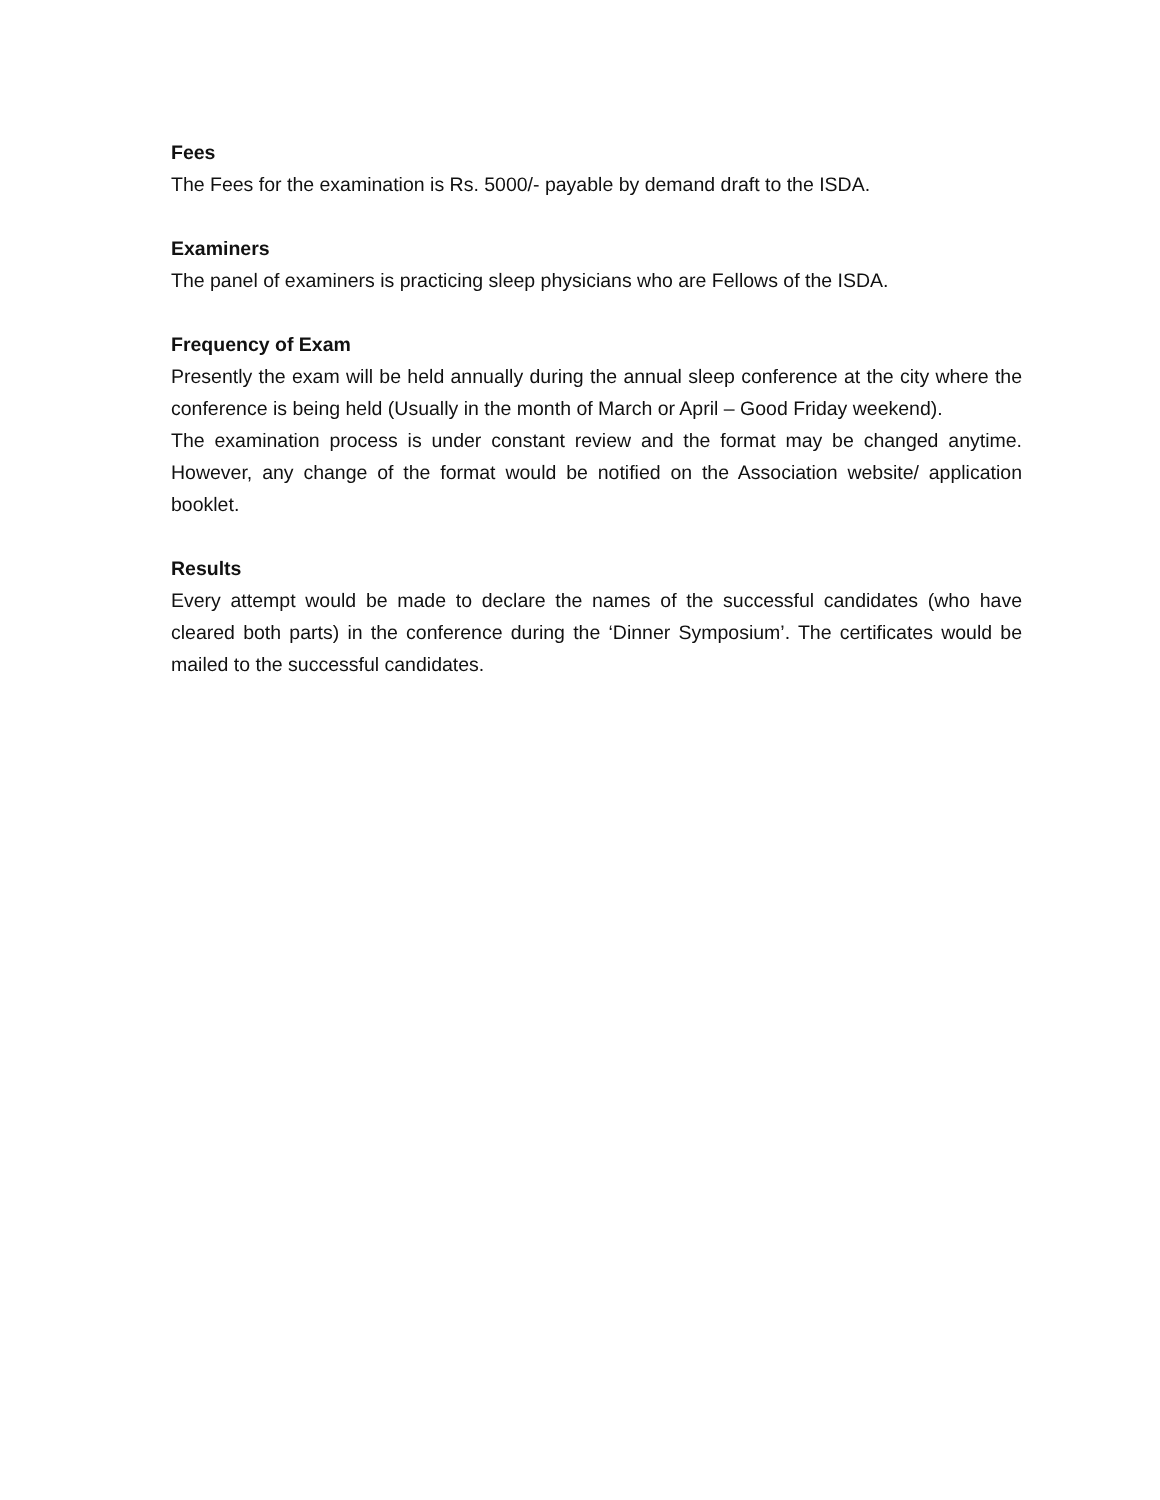Fees
The Fees for the examination is Rs. 5000/- payable by demand draft to the ISDA.
Examiners
The panel of examiners is practicing sleep physicians who are Fellows of the ISDA.
Frequency of Exam
Presently the exam will be held annually during the annual sleep conference at the city where the conference is being held (Usually in the month of March or April – Good Friday weekend).
The examination process is under constant review and the format may be changed anytime. However, any change of the format would be notified on the Association website/ application booklet.
Results
Every attempt would be made to declare the names of the successful candidates (who have cleared both parts) in the conference during the ‘Dinner Symposium’. The certificates would be mailed to the successful candidates.